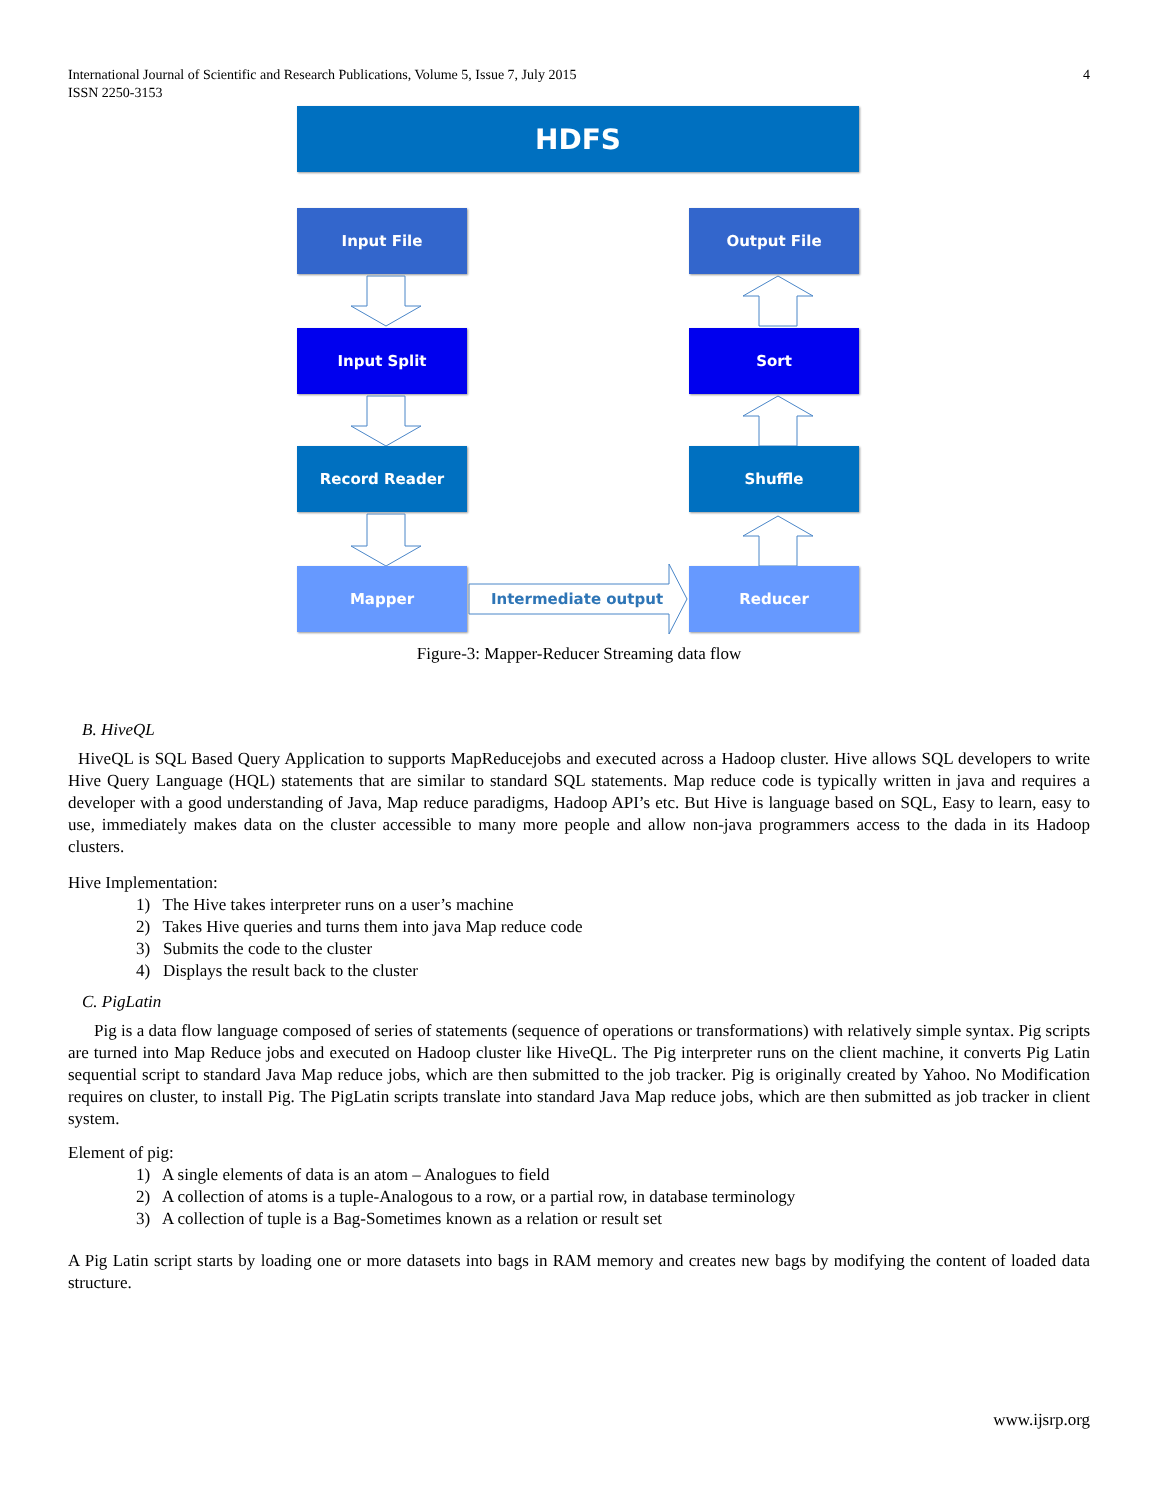International Journal of Scientific and Research Publications, Volume 5, Issue 7, July 2015
ISSN 2250-3153
4
HDFS
Input File Output File
Input Split Sort
Record Reader Shuffle
Mapper Reducer
Intermediate output
Figure-3: Mapper-Reducer Streaming data flow
B. HiveQL
HiveQL is SQL Based Query Application to supports MapReducejobs and executed across a Hadoop cluster. Hive allows SQL developers to write Hive Query Language (HQL) statements that are similar to standard SQL statements. Map reduce code is typically written in java and requires a developer with a good understanding of Java, Map reduce paradigms, Hadoop API’s etc. But Hive is language based on SQL, Easy to learn, easy to use, immediately makes data on the cluster accessible to many more people and allow non-java programmers access to the dada in its Hadoop clusters.
Hive Implementation:
1) The Hive takes interpreter runs on a user’s machine
2) Takes Hive queries and turns them into java Map reduce code
3) Submits the code to the cluster
4) Displays the result back to the cluster
C. PigLatin
Pig is a data flow language composed of series of statements (sequence of operations or transformations) with relatively simple syntax. Pig scripts are turned into Map Reduce jobs and executed on Hadoop cluster like HiveQL. The Pig interpreter runs on the client machine, it converts Pig Latin sequential script to standard Java Map reduce jobs, which are then submitted to the job tracker. Pig is originally created by Yahoo. No Modification requires on cluster, to install Pig. The PigLatin scripts translate into standard Java Map reduce jobs, which are then submitted as job tracker in client system.
Element of pig:
1) A single elements of data is an atom – Analogues to field
2) A collection of atoms is a tuple-Analogous to a row, or a partial row, in database terminology
3) A collection of tuple is a Bag-Sometimes known as a relation or result set
A Pig Latin script starts by loading one or more datasets into bags in RAM memory and creates new bags by modifying the content of loaded data structure.
www.ijsrp.org